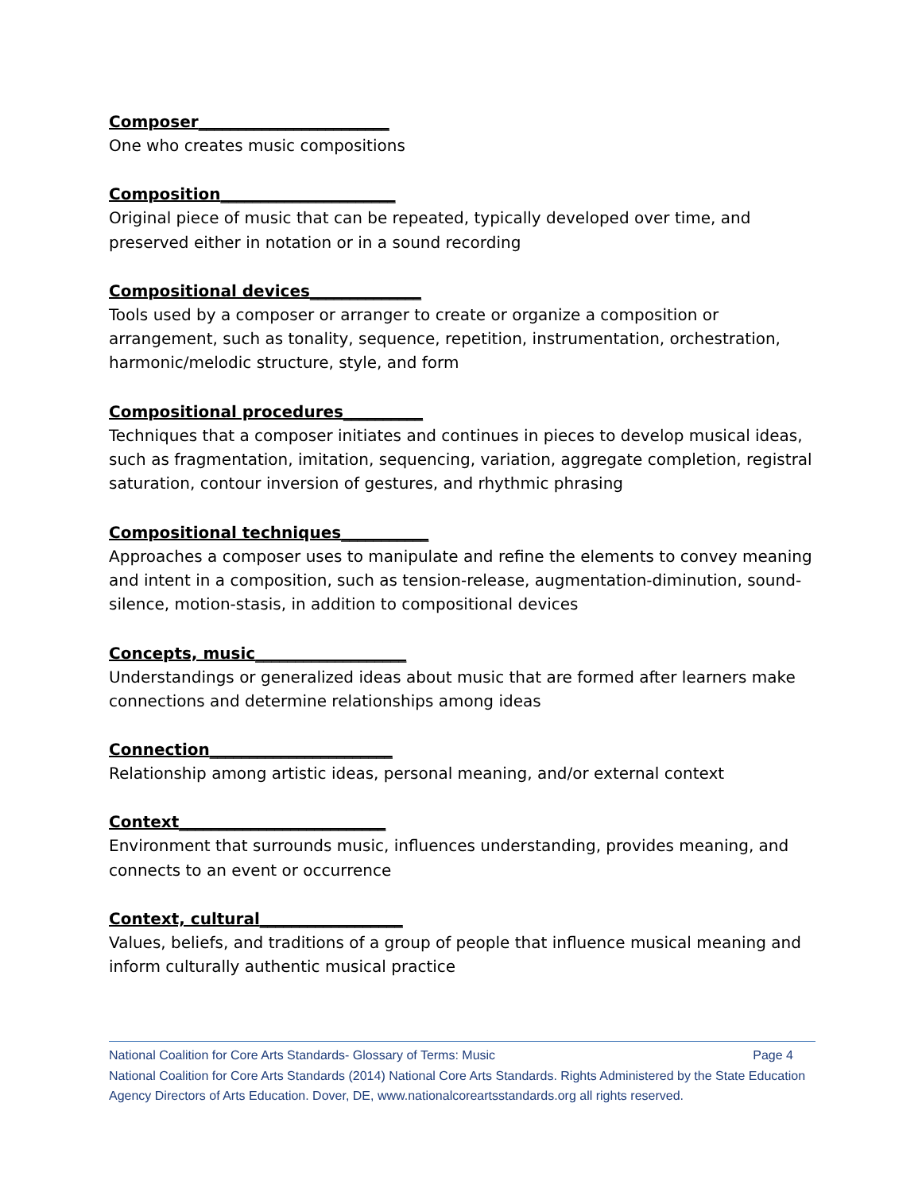Composer________________________
One who creates music compositions
Composition______________________
Original piece of music that can be repeated, typically developed over time, and preserved either in notation or in a sound recording
Compositional devices______________
Tools used by a composer or arranger to create or organize a composition or arrangement, such as tonality, sequence, repetition, instrumentation, orchestration, harmonic/melodic structure, style, and form
Compositional procedures__________
Techniques that a composer initiates and continues in pieces to develop musical ideas, such as fragmentation, imitation, sequencing, variation, aggregate completion, registral saturation, contour inversion of gestures, and rhythmic phrasing
Compositional techniques___________
Approaches a composer uses to manipulate and refine the elements to convey meaning and intent in a composition, such as tension-release, augmentation-diminution, sound-silence, motion-stasis, in addition to compositional devices
Concepts, music___________________
Understandings or generalized ideas about music that are formed after learners make connections and determine relationships among ideas
Connection_______________________
Relationship among artistic ideas, personal meaning, and/or external context
Context__________________________
Environment that surrounds music, influences understanding, provides meaning, and connects to an event or occurrence
Context, cultural__________________
Values, beliefs, and traditions of a group of people that influence musical meaning and inform culturally authentic musical practice
National Coalition for Core Arts Standards- Glossary of Terms: Music Page 4
National Coalition for Core Arts Standards (2014) National Core Arts Standards. Rights Administered by the State Education Agency Directors of Arts Education. Dover, DE, www.nationalcoreartsstandards.org all rights reserved.